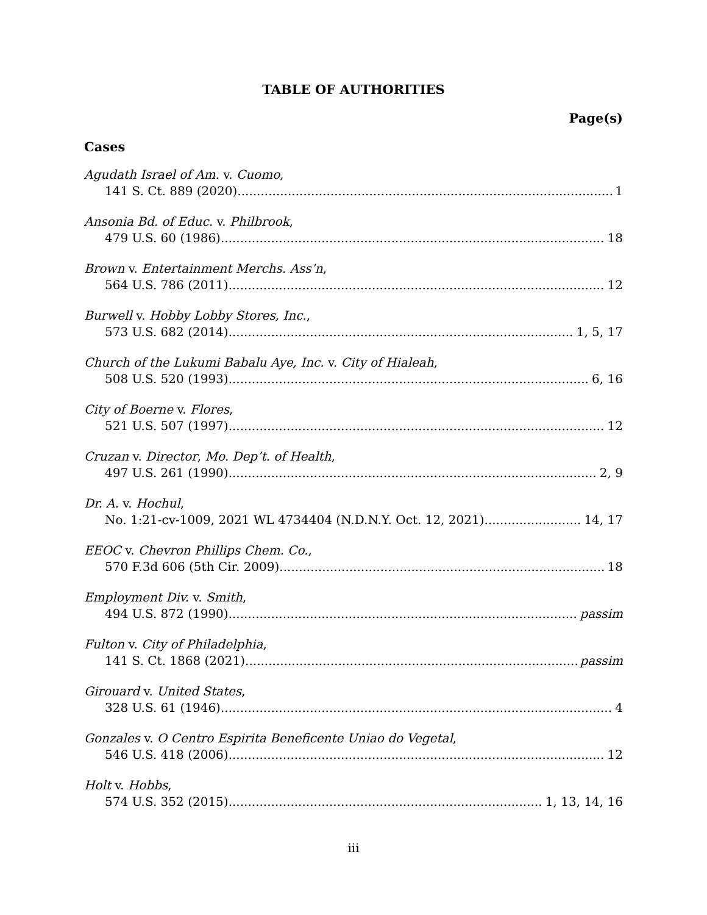TABLE OF AUTHORITIES
Page(s)
Cases
Agudath Israel of Am. v. Cuomo,
141 S. Ct. 889 (2020) 1
Ansonia Bd. of Educ. v. Philbrook,
479 U.S. 60 (1986) 18
Brown v. Entertainment Merchs. Ass’n,
564 U.S. 786 (2011) 12
Burwell v. Hobby Lobby Stores, Inc.,
573 U.S. 682 (2014) 1, 5, 17
Church of the Lukumi Babalu Aye, Inc. v. City of Hialeah,
508 U.S. 520 (1993) 6, 16
City of Boerne v. Flores,
521 U.S. 507 (1997) 12
Cruzan v. Director, Mo. Dep’t. of Health,
497 U.S. 261 (1990) 2, 9
Dr. A. v. Hochul,
No. 1:21-cv-1009, 2021 WL 4734404 (N.D.N.Y. Oct. 12, 2021) 14, 17
EEOC v. Chevron Phillips Chem. Co.,
570 F.3d 606 (5th Cir. 2009) 18
Employment Div. v. Smith,
494 U.S. 872 (1990) passim
Fulton v. City of Philadelphia,
141 S. Ct. 1868 (2021) passim
Girouard v. United States,
328 U.S. 61 (1946) 4
Gonzales v. O Centro Espirita Beneficente Uniao do Vegetal,
546 U.S. 418 (2006) 12
Holt v. Hobbs,
574 U.S. 352 (2015) 1, 13, 14, 16
iii